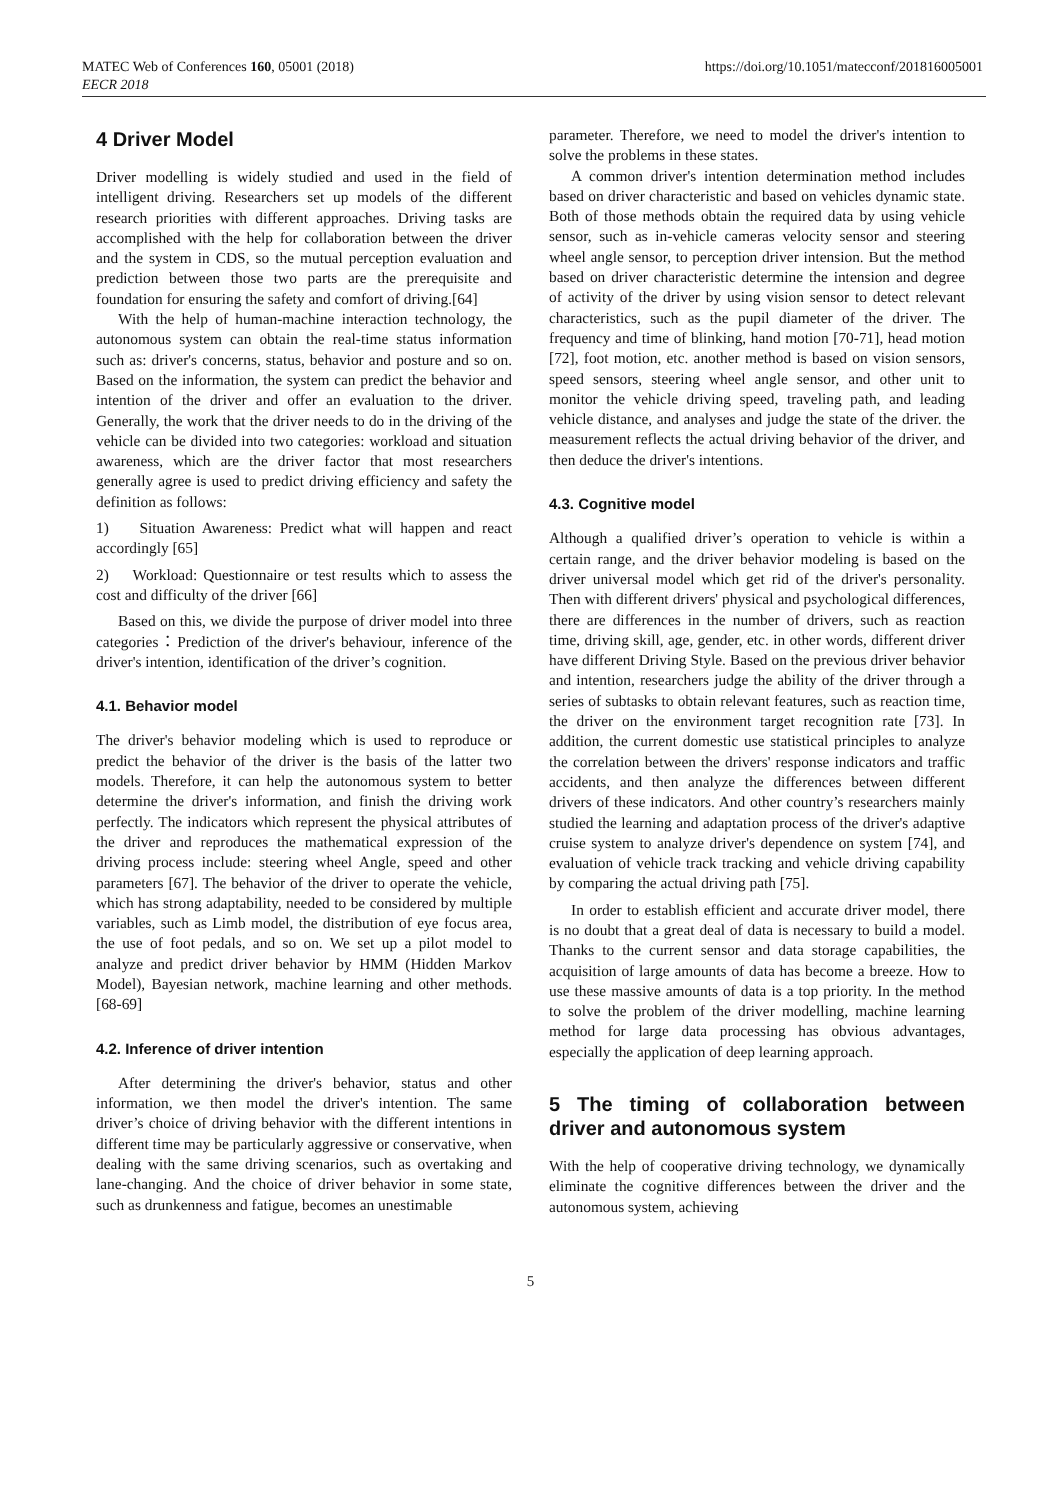MATEC Web of Conferences 160, 05001 (2018)
EECR 2018
https://doi.org/10.1051/matecconf/201816005001
4 Driver Model
Driver modelling is widely studied and used in the field of intelligent driving. Researchers set up models of the different research priorities with different approaches. Driving tasks are accomplished with the help for collaboration between the driver and the system in CDS, so the mutual perception evaluation and prediction between those two parts are the prerequisite and foundation for ensuring the safety and comfort of driving.[64]
With the help of human-machine interaction technology, the autonomous system can obtain the real-time status information such as: driver's concerns, status, behavior and posture and so on. Based on the information, the system can predict the behavior and intention of the driver and offer an evaluation to the driver. Generally, the work that the driver needs to do in the driving of the vehicle can be divided into two categories: workload and situation awareness, which are the driver factor that most researchers generally agree is used to predict driving efficiency and safety the definition as follows:
1) Situation Awareness: Predict what will happen and react accordingly [65]
2) Workload: Questionnaire or test results which to assess the cost and difficulty of the driver [66]
Based on this, we divide the purpose of driver model into three categories：Prediction of the driver's behaviour, inference of the driver's intention, identification of the driver’s cognition.
4.1. Behavior model
The driver's behavior modeling which is used to reproduce or predict the behavior of the driver is the basis of the latter two models. Therefore, it can help the autonomous system to better determine the driver's information, and finish the driving work perfectly. The indicators which represent the physical attributes of the driver and reproduces the mathematical expression of the driving process include: steering wheel Angle, speed and other parameters [67]. The behavior of the driver to operate the vehicle, which has strong adaptability, needed to be considered by multiple variables, such as Limb model, the distribution of eye focus area, the use of foot pedals, and so on. We set up a pilot model to analyze and predict driver behavior by HMM (Hidden Markov Model), Bayesian network, machine learning and other methods.[68-69]
4.2. Inference of driver intention
After determining the driver's behavior, status and other information, we then model the driver's intention. The same driver’s choice of driving behavior with the different intentions in different time may be particularly aggressive or conservative, when dealing with the same driving scenarios, such as overtaking and lane-changing. And the choice of driver behavior in some state, such as drunkenness and fatigue, becomes an unestimable
parameter. Therefore, we need to model the driver's intention to solve the problems in these states.
A common driver's intention determination method includes based on driver characteristic and based on vehicles dynamic state. Both of those methods obtain the required data by using vehicle sensor, such as in-vehicle cameras velocity sensor and steering wheel angle sensor, to perception driver intension. But the method based on driver characteristic determine the intension and degree of activity of the driver by using vision sensor to detect relevant characteristics, such as the pupil diameter of the driver. The frequency and time of blinking, hand motion [70-71], head motion [72], foot motion, etc. another method is based on vision sensors, speed sensors, steering wheel angle sensor, and other unit to monitor the vehicle driving speed, traveling path, and leading vehicle distance, and analyses and judge the state of the driver. the measurement reflects the actual driving behavior of the driver, and then deduce the driver's intentions.
4.3. Cognitive model
Although a qualified driver’s operation to vehicle is within a certain range, and the driver behavior modeling is based on the driver universal model which get rid of the driver's personality. Then with different drivers' physical and psychological differences, there are differences in the number of drivers, such as reaction time, driving skill, age, gender, etc. in other words, different driver have different Driving Style. Based on the previous driver behavior and intention, researchers judge the ability of the driver through a series of subtasks to obtain relevant features, such as reaction time, the driver on the environment target recognition rate [73]. In addition, the current domestic use statistical principles to analyze the correlation between the drivers' response indicators and traffic accidents, and then analyze the differences between different drivers of these indicators. And other country’s researchers mainly studied the learning and adaptation process of the driver's adaptive cruise system to analyze driver's dependence on system [74], and evaluation of vehicle track tracking and vehicle driving capability by comparing the actual driving path [75].
In order to establish efficient and accurate driver model, there is no doubt that a great deal of data is necessary to build a model. Thanks to the current sensor and data storage capabilities, the acquisition of large amounts of data has become a breeze. How to use these massive amounts of data is a top priority. In the method to solve the problem of the driver modelling, machine learning method for large data processing has obvious advantages, especially the application of deep learning approach.
5 The timing of collaboration between driver and autonomous system
With the help of cooperative driving technology, we dynamically eliminate the cognitive differences between the driver and the autonomous system, achieving
5